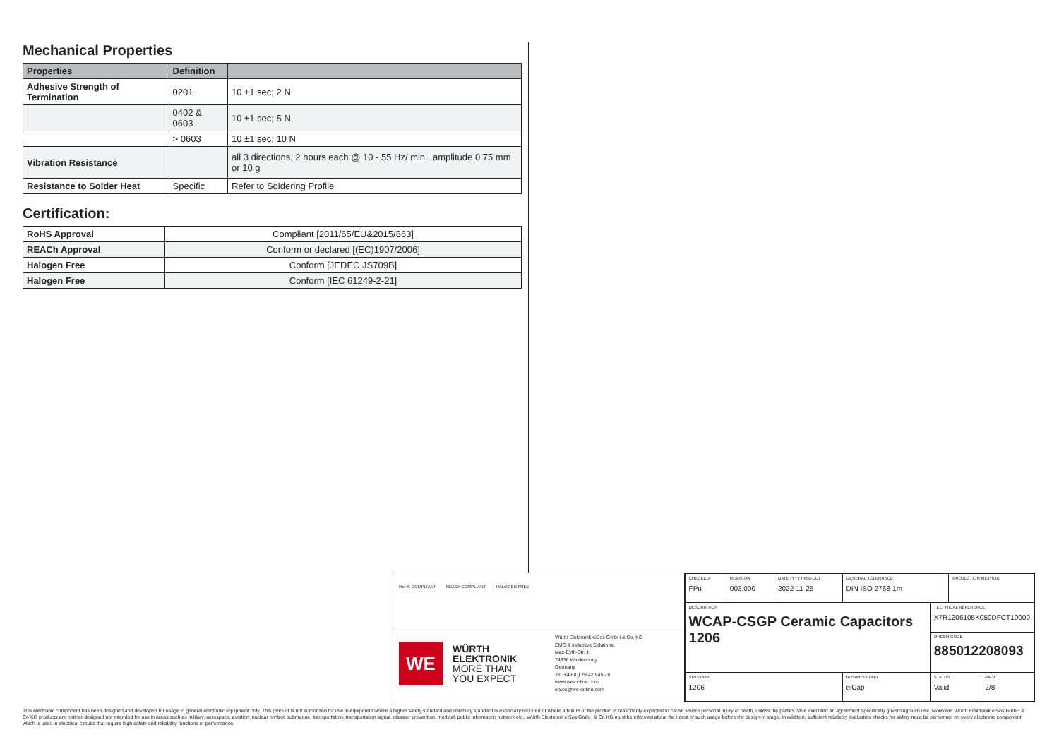Mechanical Properties
| Properties | Definition | |
| --- | --- | --- |
| Adhesive Strength of Termination | 0201 | 10 ±1 sec; 2 N |
| | 0402 & 0603 | 10 ±1 sec; 5 N |
| | > 0603 | 10 ±1 sec; 10 N |
| Vibration Resistance | | all 3 directions, 2 hours each @ 10 - 55 Hz/ min., amplitude 0.75 mm or 10 g |
| Resistance to Solder Heat | Specific | Refer to Soldering Profile |
Certification:
| RoHS Approval | Compliant [2011/65/EU&2015/863] |
| REACh Approval | Conform or declared [(EC)1907/2006] |
| Halogen Free | Conform [JEDEC JS709B] |
| Halogen Free | Conform [IEC 61249-2-21] |
RoHS COMPLIANT REACh COMPLIANT HALOGEN FREE
WE
WÜRTH
ELEKTRONIK
MORE THAN
YOU EXPECT
Würth Elektronik eiSos GmbH & Co. KG
EMC & Inductive Solutions
Max-Eyth-Str. 1
74638 Waldenburg
Germany
Tel. +49 (0) 79 42 945 - 0
www.we-online.com
eiSos@we-online.com
| CHECKED FPu | REVISION 003.000 | DATE (YYYY-MM-DD) 2022-11-25 | GENERAL TOLERANCE DIN ISO 2768-1m | | PROJECTION METHOD | |
| DESCRIPTION WCAP-CSGP Ceramic Capacitors 1206 | | | | TECHNICAL REFERENCE X7R1206105K050DFCT10000 | | |
| | | | | ORDER CODE 885012208093 | | |
| SIZE/TYPE 1206 | | | BUSINESS UNIT eiCap | STATUS Valid | | PAGE 2/8 |
This electronic component has been designed and developed for usage in general electronic equipment only. This product is not authorized for use in equipment where a higher safety standard and reliability standard is especially required or where a failure of the product is reasonably expected to cause severe personal injury or death, unless the parties have executed an agreement specifically governing such use. Moreover Würth Elektronik eiSos GmbH & Co KG products are neither designed nor intended for use in areas such as military, aerospace, aviation, nuclear control, submarine, transportation, transportation signal, disaster prevention, medical, public information network etc.. Würth Elektronik eiSos GmbH & Co KG must be informed about the intent of such usage before the design-in stage. In addition, sufficient reliability evaluation checks for safety must be performed on every electronic component which is used in electrical circuits that require high safety and reliability functions or performance.